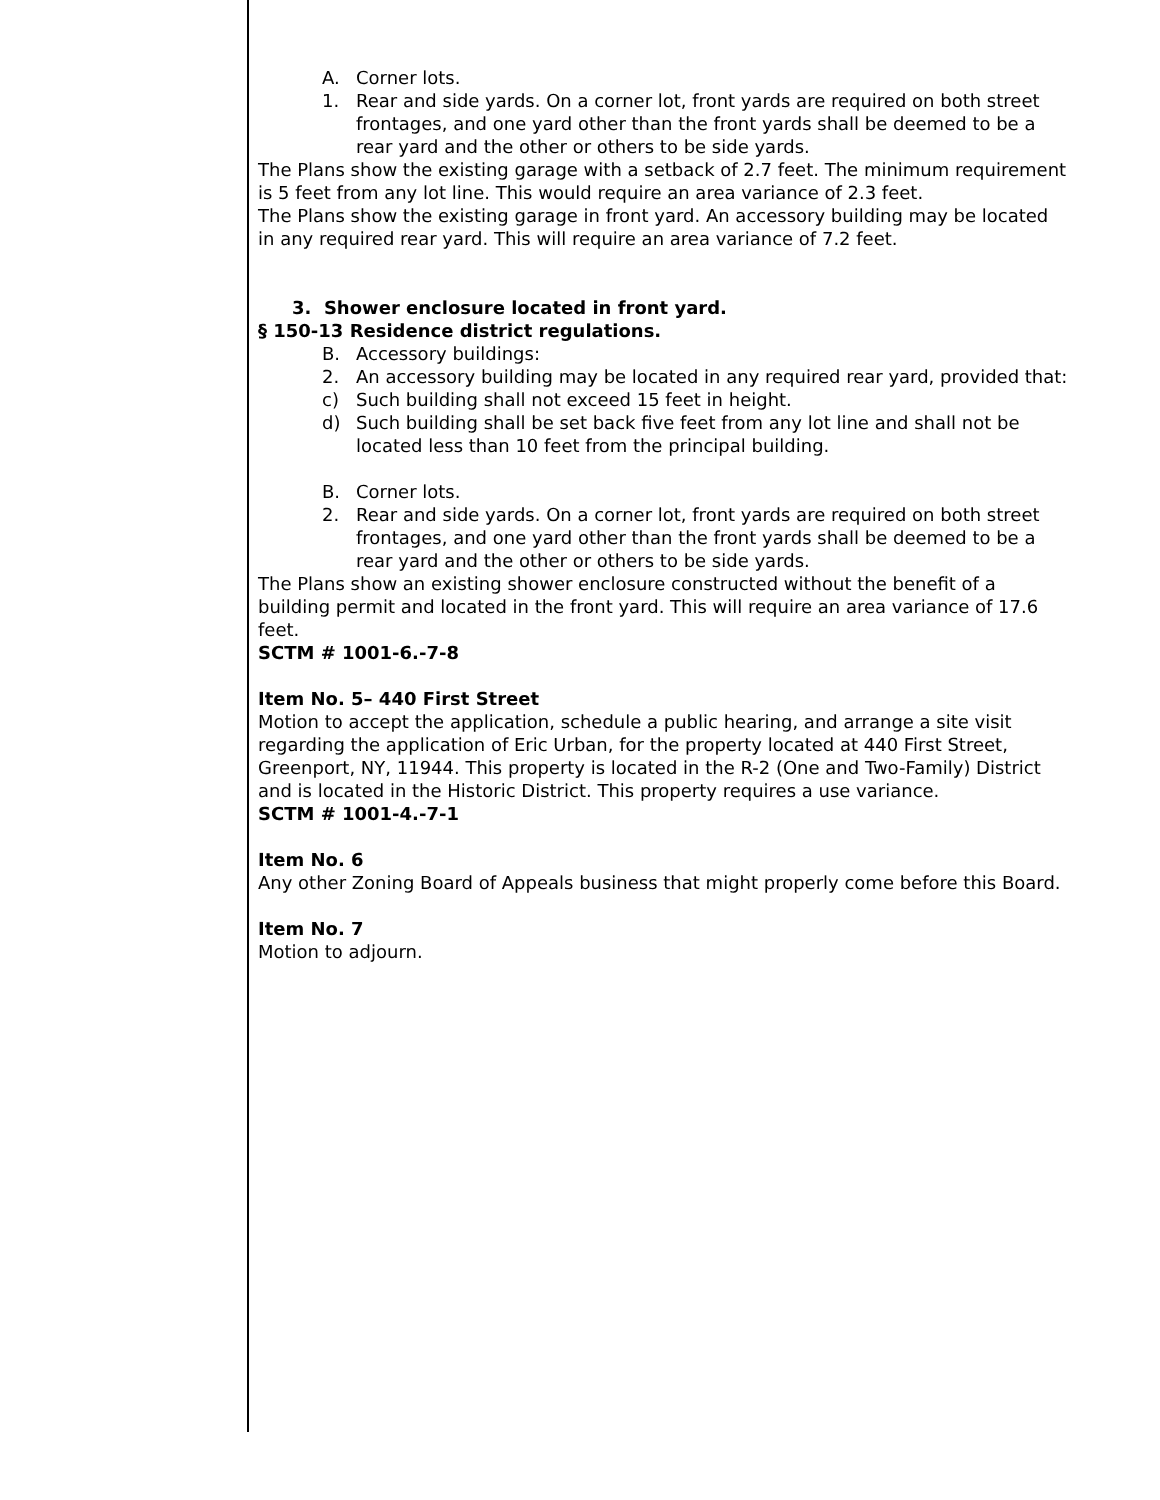A. Corner lots.
1. Rear and side yards. On a corner lot, front yards are required on both street frontages, and one yard other than the front yards shall be deemed to be a rear yard and the other or others to be side yards.
The Plans show the existing garage with a setback of 2.7 feet. The minimum requirement is 5 feet from any lot line. This would require an area variance of 2.3 feet.
The Plans show the existing garage in front yard. An accessory building may be located in any required rear yard. This will require an area variance of 7.2 feet.
3. Shower enclosure located in front yard.
§ 150-13 Residence district regulations.
B. Accessory buildings:
2. An accessory building may be located in any required rear yard, provided that:
c) Such building shall not exceed 15 feet in height.
d) Such building shall be set back five feet from any lot line and shall not be located less than 10 feet from the principal building.
B. Corner lots.
2. Rear and side yards. On a corner lot, front yards are required on both street frontages, and one yard other than the front yards shall be deemed to be a rear yard and the other or others to be side yards.
The Plans show an existing shower enclosure constructed without the benefit of a building permit and located in the front yard. This will require an area variance of 17.6 feet.
SCTM # 1001-6.-7-8
Item No. 5– 440 First Street
Motion to accept the application, schedule a public hearing, and arrange a site visit regarding the application of Eric Urban, for the property located at 440 First Street, Greenport, NY, 11944. This property is located in the R-2 (One and Two-Family) District and is located in the Historic District. This property requires a use variance.
SCTM # 1001-4.-7-1
Item No. 6
Any other Zoning Board of Appeals business that might properly come before this Board.
Item No. 7
Motion to adjourn.